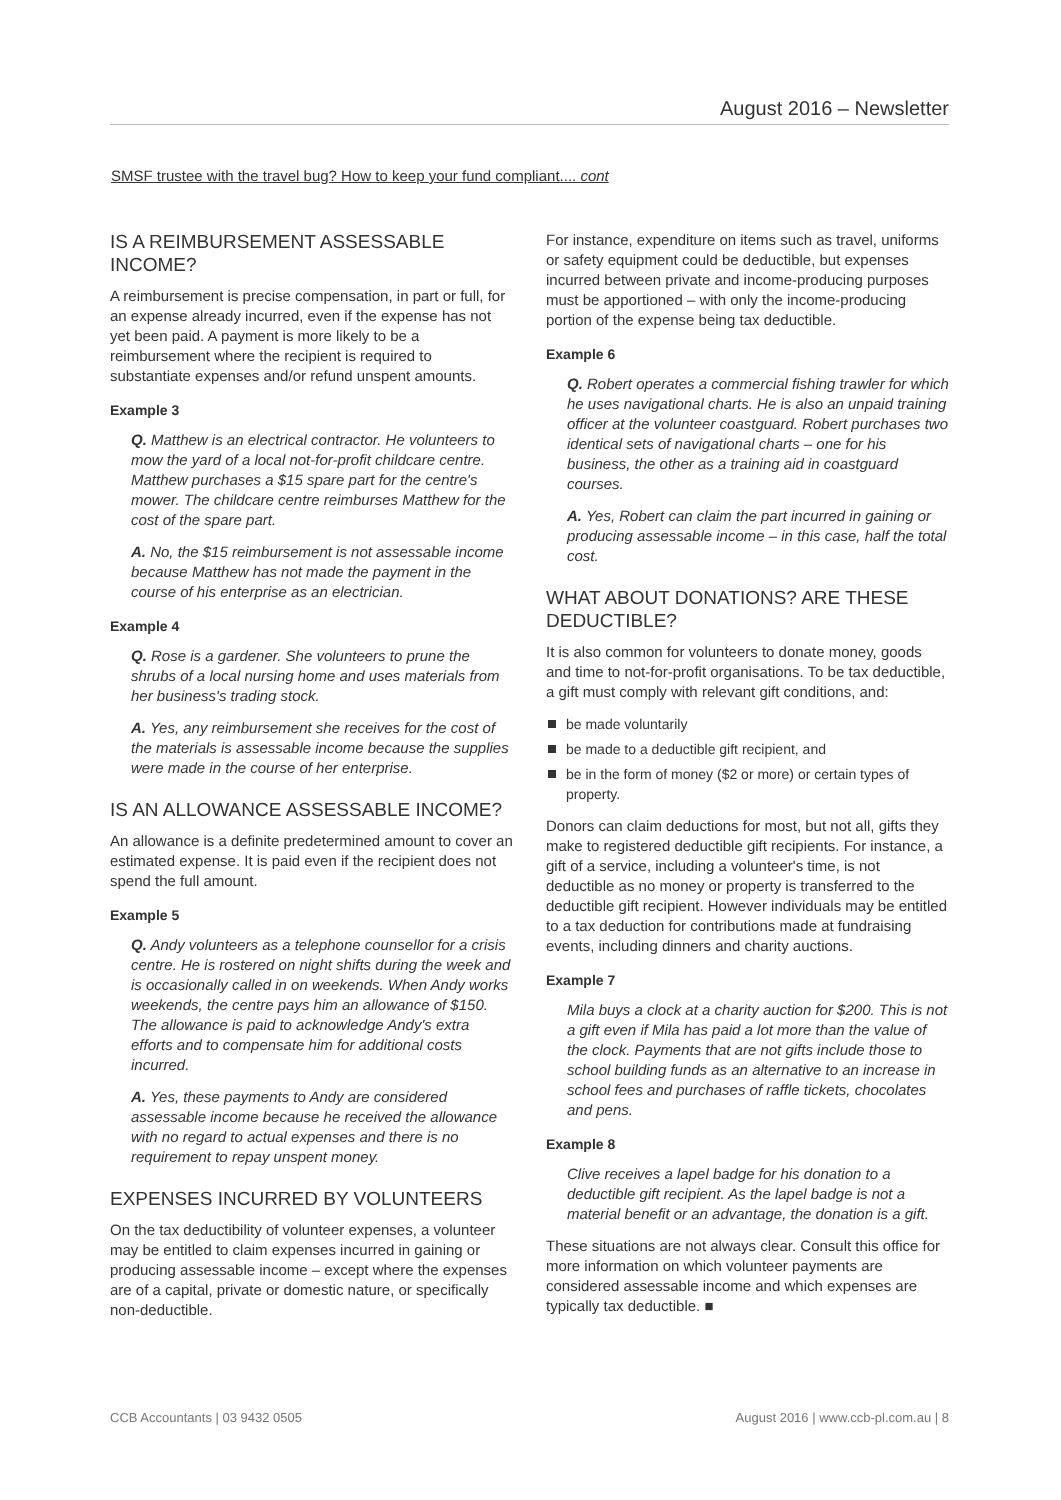August 2016 – Newsletter
SMSF trustee with the travel bug? How to keep your fund compliant.... cont
IS A REIMBURSEMENT ASSESSABLE INCOME?
A reimbursement is precise compensation, in part or full, for an expense already incurred, even if the expense has not yet been paid. A payment is more likely to be a reimbursement where the recipient is required to substantiate expenses and/or refund unspent amounts.
Example 3
Q. Matthew is an electrical contractor. He volunteers to mow the yard of a local not-for-profit childcare centre. Matthew purchases a $15 spare part for the centre's mower. The childcare centre reimburses Matthew for the cost of the spare part.
A. No, the $15 reimbursement is not assessable income because Matthew has not made the payment in the course of his enterprise as an electrician.
Example 4
Q. Rose is a gardener. She volunteers to prune the shrubs of a local nursing home and uses materials from her business's trading stock.
A. Yes, any reimbursement she receives for the cost of the materials is assessable income because the supplies were made in the course of her enterprise.
IS AN ALLOWANCE ASSESSABLE INCOME?
An allowance is a definite predetermined amount to cover an estimated expense. It is paid even if the recipient does not spend the full amount.
Example 5
Q. Andy volunteers as a telephone counsellor for a crisis centre. He is rostered on night shifts during the week and is occasionally called in on weekends. When Andy works weekends, the centre pays him an allowance of $150. The allowance is paid to acknowledge Andy's extra efforts and to compensate him for additional costs incurred.
A. Yes, these payments to Andy are considered assessable income because he received the allowance with no regard to actual expenses and there is no requirement to repay unspent money.
EXPENSES INCURRED BY VOLUNTEERS
On the tax deductibility of volunteer expenses, a volunteer may be entitled to claim expenses incurred in gaining or producing assessable income – except where the expenses are of a capital, private or domestic nature, or specifically non-deductible.
For instance, expenditure on items such as travel, uniforms or safety equipment could be deductible, but expenses incurred between private and income-producing purposes must be apportioned – with only the income-producing portion of the expense being tax deductible.
Example 6
Q. Robert operates a commercial fishing trawler for which he uses navigational charts. He is also an unpaid training officer at the volunteer coastguard. Robert purchases two identical sets of navigational charts – one for his business, the other as a training aid in coastguard courses.
A. Yes, Robert can claim the part incurred in gaining or producing assessable income – in this case, half the total cost.
WHAT ABOUT DONATIONS? ARE THESE DEDUCTIBLE?
It is also common for volunteers to donate money, goods and time to not-for-profit organisations. To be tax deductible, a gift must comply with relevant gift conditions, and:
be made voluntarily
be made to a deductible gift recipient, and
be in the form of money ($2 or more) or certain types of property.
Donors can claim deductions for most, but not all, gifts they make to registered deductible gift recipients. For instance, a gift of a service, including a volunteer's time, is not deductible as no money or property is transferred to the deductible gift recipient. However individuals may be entitled to a tax deduction for contributions made at fundraising events, including dinners and charity auctions.
Example 7
Mila buys a clock at a charity auction for $200. This is not a gift even if Mila has paid a lot more than the value of the clock. Payments that are not gifts include those to school building funds as an alternative to an increase in school fees and purchases of raffle tickets, chocolates and pens.
Example 8
Clive receives a lapel badge for his donation to a deductible gift recipient. As the lapel badge is not a material benefit or an advantage, the donation is a gift.
These situations are not always clear. Consult this office for more information on which volunteer payments are considered assessable income and which expenses are typically tax deductible. ■
CCB Accountants | 03 9432 0505 August 2016 | www.ccb-pl.com.au | 8